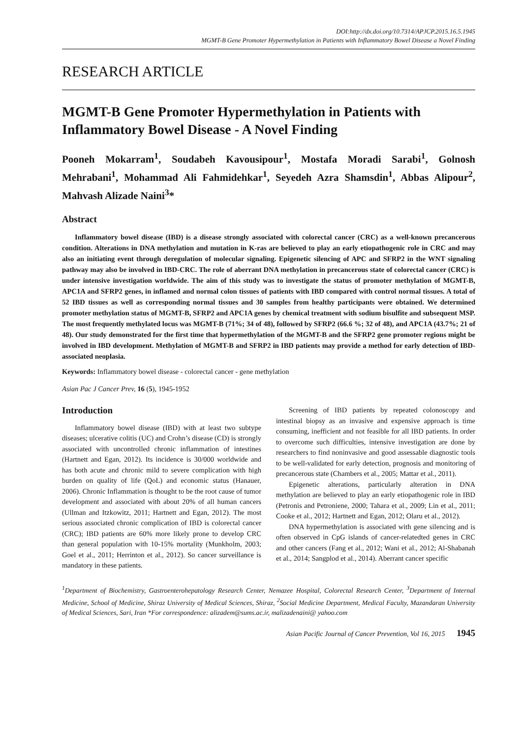DOI:http://dx.doi.org/10.7314/APJCP.2015.16.5.1945
MGMT-B Gene Promoter Hypermethylation in Patients with Inflammatory Bowel Disease a Novel Finding
RESEARCH ARTICLE
MGMT-B Gene Promoter Hypermethylation in Patients with Inflammatory Bowel Disease - A Novel Finding
Pooneh Mokarram<sup>1</sup>, Soudabeh Kavousipour<sup>1</sup>, Mostafa Moradi Sarabi<sup>1</sup>, Golnosh Mehrabani<sup>1</sup>, Mohammad Ali Fahmidehkar<sup>1</sup>, Seyedeh Azra Shamsdin<sup>1</sup>, Abbas Alipour<sup>2</sup>, Mahvash Alizade Naini<sup>3</sup>*
Abstract
Inflammatory bowel disease (IBD) is a disease strongly associated with colorectal cancer (CRC) as a well-known precancerous condition. Alterations in DNA methylation and mutation in K-ras are believed to play an early etiopathogenic role in CRC and may also an initiating event through deregulation of molecular signaling. Epigenetic silencing of APC and SFRP2 in the WNT signaling pathway may also be involved in IBD-CRC. The role of aberrant DNA methylation in precancerous state of colorectal cancer (CRC) is under intensive investigation worldwide. The aim of this study was to investigate the status of promoter methylation of MGMT-B, APC1A and SFRP2 genes, in inflamed and normal colon tissues of patients with IBD compared with control normal tissues. A total of 52 IBD tissues as well as corresponding normal tissues and 30 samples from healthy participants were obtained. We determined promoter methylation status of MGMT-B, SFRP2 and APC1A genes by chemical treatment with sodium bisulfite and subsequent MSP. The most frequently methylated locus was MGMT-B (71%; 34 of 48), followed by SFRP2 (66.6 %; 32 of 48), and APC1A (43.7%; 21 of 48). Our study demonstrated for the first time that hypermethylation of the MGMT-B and the SFRP2 gene promoter regions might be involved in IBD development. Methylation of MGMT-B and SFRP2 in IBD patients may provide a method for early detection of IBD-associated neoplasia.
Keywords: Inflammatory bowel disease - colorectal cancer - gene methylation
Asian Pac J Cancer Prev, 16 (5), 1945-1952
Introduction
Inflammatory bowel disease (IBD) with at least two subtype diseases; ulcerative colitis (UC) and Crohn’s disease (CD) is strongly associated with uncontrolled chronic inflammation of intestines (Hartnett and Egan, 2012). Its incidence is 30/000 worldwide and has both acute and chronic mild to severe complication with high burden on quality of life (QoL) and economic status (Hanauer, 2006). Chronic Inflammation is thought to be the root cause of tumor development and associated with about 20% of all human cancers (Ullman and Itzkowitz, 2011; Hartnett and Egan, 2012). The most serious associated chronic complication of IBD is colorectal cancer (CRC); IBD patients are 60% more likely prone to develop CRC than general population with 10-15% mortality (Munkholm, 2003; Goel et al., 2011; Herrinton et al., 2012). So cancer surveillance is mandatory in these patients.
Screening of IBD patients by repeated colonoscopy and intestinal biopsy as an invasive and expensive approach is time consuming, inefficient and not feasible for all IBD patients. In order to overcome such difficulties, intensive investigation are done by researchers to find noninvasive and good assessable diagnostic tools to be well-validated for early detection, prognosis and monitoring of precancerous state (Chambers et al., 2005; Mattar et al., 2011).
Epigenetic alterations, particularly alteration in DNA methylation are believed to play an early etiopathogenic role in IBD (Petronis and Petroniene, 2000; Tahara et al., 2009; Lin et al., 2011; Cooke et al., 2012; Hartnett and Egan, 2012; Olaru et al., 2012).
DNA hypermethylation is associated with gene silencing and is often observed in CpG islands of cancer-relatedted genes in CRC and other cancers (Fang et al., 2012; Wani et al., 2012; Al-Shabanah et al., 2014; Sangplod et al., 2014). Aberrant cancer specific
<sup>1</sup> Department of Biochemistry, Gastroenterohepatology Research Center, Nemazee Hospital, Colorectal Research Center, <sup>3</sup>Department of Internal Medicine, School of Medicine, Shiraz University of Medical Sciences, Shiraz, <sup>2</sup>Social Medicine Department, Medical Faculty, Mazandaran University of Medical Sciences, Sari, Iran *For correspondence: alizadem@sums.ac.ir, malizadenaini@ yahoo.com
Asian Pacific Journal of Cancer Prevention, Vol 16, 2015 1945